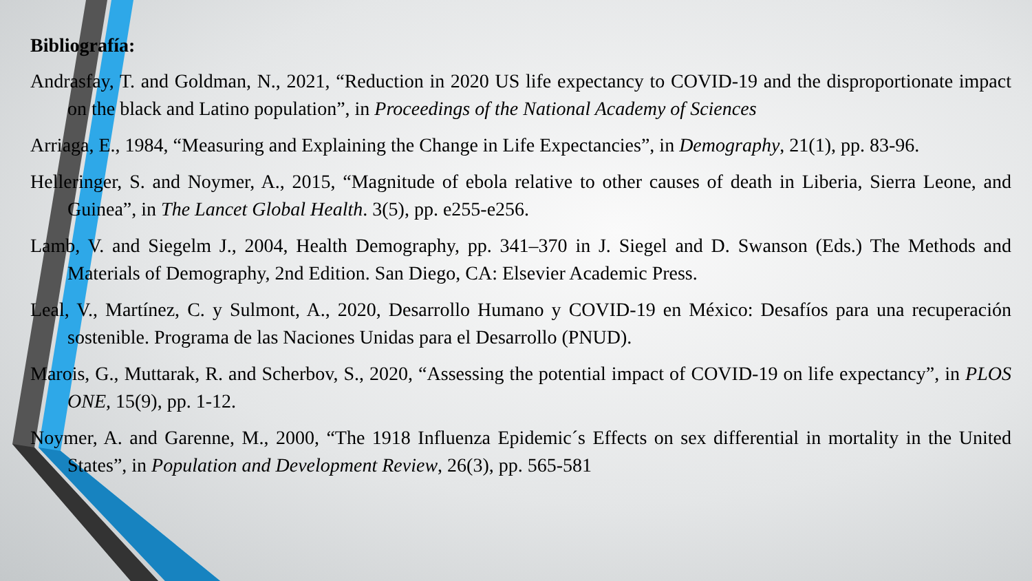Bibliografía:
Andrasfay, T. and Goldman, N., 2021, “Reduction in 2020 US life expectancy to COVID-19 and the disproportionate impact on the black and Latino population”, in Proceedings of the National Academy of Sciences
Arriaga, E., 1984, “Measuring and Explaining the Change in Life Expectancies”, in Demography, 21(1), pp. 83-96.
Helleringer, S. and Noymer, A., 2015, “Magnitude of ebola relative to other causes of death in Liberia, Sierra Leone, and Guinea”, in The Lancet Global Health. 3(5), pp. e255-e256.
Lamb, V. and Siegelm J., 2004, Health Demography, pp. 341–370 in J. Siegel and D. Swanson (Eds.) The Methods and Materials of Demography, 2nd Edition. San Diego, CA: Elsevier Academic Press.
Leal, V., Martínez, C. y Sulmont, A., 2020, Desarrollo Humano y COVID-19 en México: Desafíos para una recuperación sostenible. Programa de las Naciones Unidas para el Desarrollo (PNUD).
Marois, G., Muttarak, R. and Scherbov, S., 2020, “Assessing the potential impact of COVID-19 on life expectancy”, in PLOS ONE, 15(9), pp. 1-12.
Noymer, A. and Garenne, M., 2000, “The 1918 Influenza Epidemic´s Effects on sex differential in mortality in the United States”, in Population and Development Review, 26(3), pp. 565-581